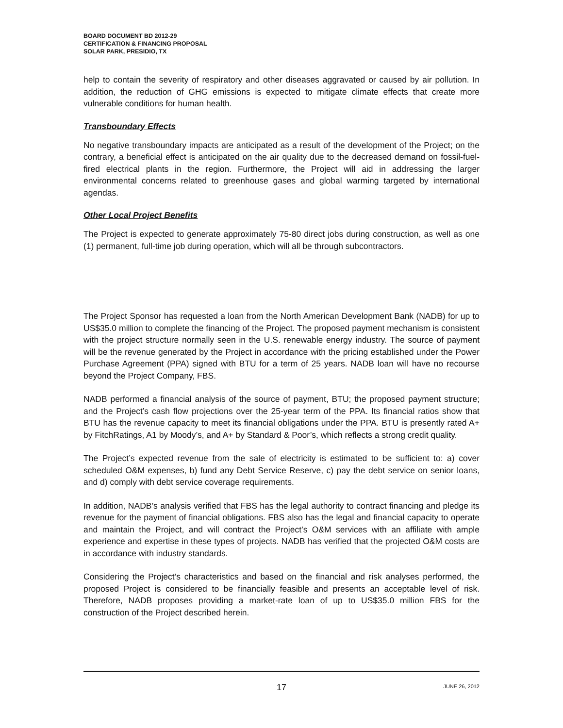BOARD DOCUMENT BD 2012-29
CERTIFICATION & FINANCING PROPOSAL
SOLAR PARK, PRESIDIO, TX
help to contain the severity of respiratory and other diseases aggravated or caused by air pollution. In addition, the reduction of GHG emissions is expected to mitigate climate effects that create more vulnerable conditions for human health.
Transboundary Effects
No negative transboundary impacts are anticipated as a result of the development of the Project; on the contrary, a beneficial effect is anticipated on the air quality due to the decreased demand on fossil-fuel-fired electrical plants in the region. Furthermore, the Project will aid in addressing the larger environmental concerns related to greenhouse gases and global warming targeted by international agendas.
Other Local Project Benefits
The Project is expected to generate approximately 75-80 direct jobs during construction, as well as one (1) permanent, full-time job during operation, which will all be through subcontractors.
The Project Sponsor has requested a loan from the North American Development Bank (NADB) for up to US$35.0 million to complete the financing of the Project. The proposed payment mechanism is consistent with the project structure normally seen in the U.S. renewable energy industry. The source of payment will be the revenue generated by the Project in accordance with the pricing established under the Power Purchase Agreement (PPA) signed with BTU for a term of 25 years. NADB loan will have no recourse beyond the Project Company, FBS.
NADB performed a financial analysis of the source of payment, BTU; the proposed payment structure; and the Project’s cash flow projections over the 25-year term of the PPA. Its financial ratios show that BTU has the revenue capacity to meet its financial obligations under the PPA. BTU is presently rated A+ by FitchRatings, A1 by Moody’s, and A+ by Standard & Poor’s, which reflects a strong credit quality.
The Project’s expected revenue from the sale of electricity is estimated to be sufficient to: a) cover scheduled O&M expenses, b) fund any Debt Service Reserve, c) pay the debt service on senior loans, and d) comply with debt service coverage requirements.
In addition, NADB’s analysis verified that FBS has the legal authority to contract financing and pledge its revenue for the payment of financial obligations. FBS also has the legal and financial capacity to operate and maintain the Project, and will contract the Project’s O&M services with an affiliate with ample experience and expertise in these types of projects. NADB has verified that the projected O&M costs are in accordance with industry standards.
Considering the Project’s characteristics and based on the financial and risk analyses performed, the proposed Project is considered to be financially feasible and presents an acceptable level of risk. Therefore, NADB proposes providing a market-rate loan of up to US$35.0 million FBS for the construction of the Project described herein.
17 JUNE 26, 2012